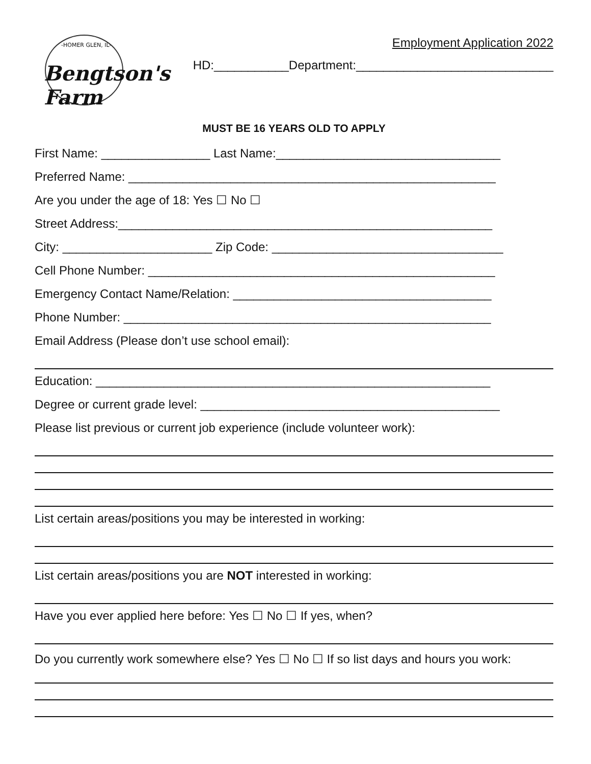-HOMER GLEN, IL-
Bengtson's Farm
Employment Application 2022
HD:___________Department:_____________________________
MUST BE 16 YEARS OLD TO APPLY
First Name: ________________ Last Name:_________________________________
Preferred Name: ______________________________________________________
Are you under the age of 18: Yes ☐ No ☐
Street Address:_______________________________________________________
City: ______________________ Zip Code: __________________________________
Cell Phone Number: ___________________________________________________
Emergency Contact Name/Relation: ______________________________________
Phone Number: ______________________________________________________
Email Address (Please don’t use school email):
Education: __________________________________________________________
Degree or current grade level: ____________________________________________
Please list previous or current job experience (include volunteer work):
List certain areas/positions you may be interested in working:
List certain areas/positions you are NOT interested in working:
Have you ever applied here before: Yes ☐ No ☐ If yes, when?
Do you currently work somewhere else? Yes ☐ No ☐ If so list days and hours you work: